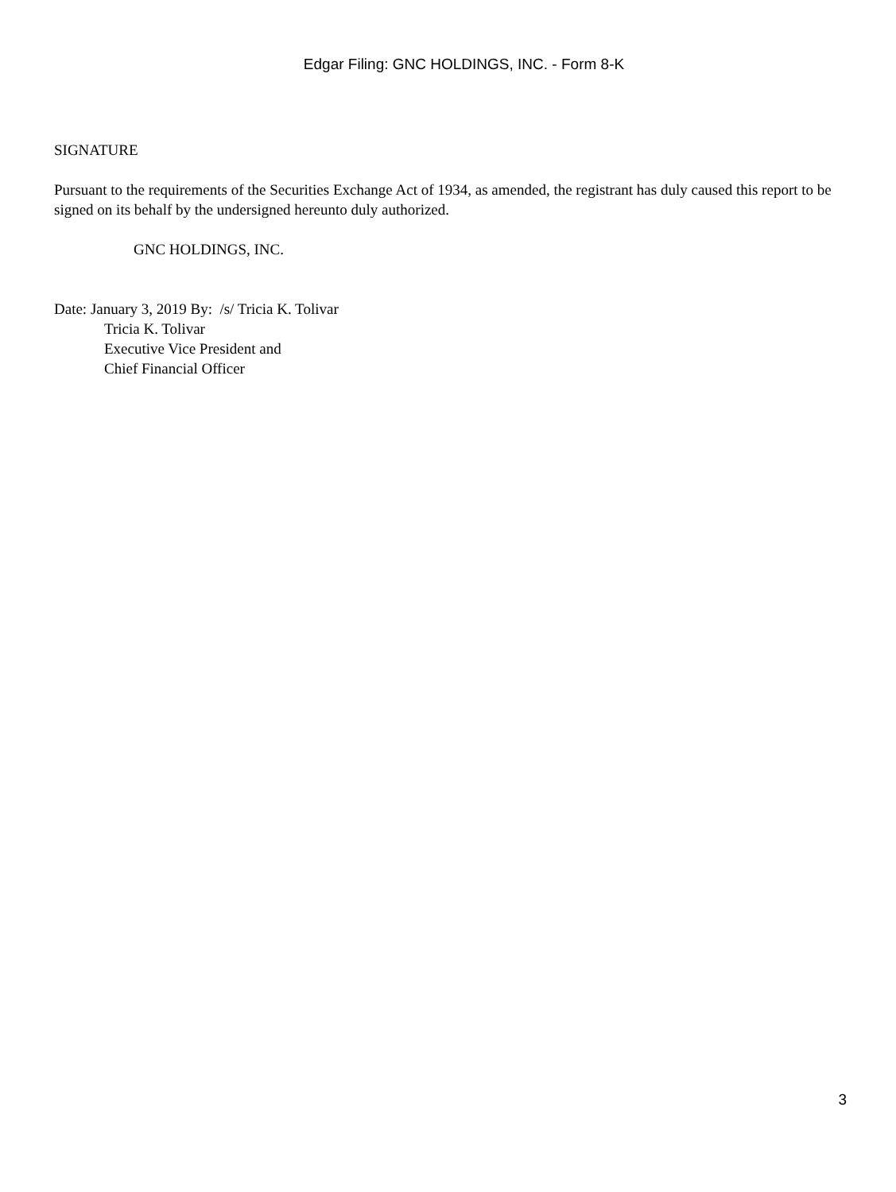Edgar Filing: GNC HOLDINGS, INC. - Form 8-K
SIGNATURE
Pursuant to the requirements of the Securities Exchange Act of 1934, as amended, the registrant has duly caused this report to be signed on its behalf by the undersigned hereunto duly authorized.
GNC HOLDINGS, INC.
Date: January 3, 2019 By: /s/ Tricia K. Tolivar
Tricia K. Tolivar
Executive Vice President and
Chief Financial Officer
3